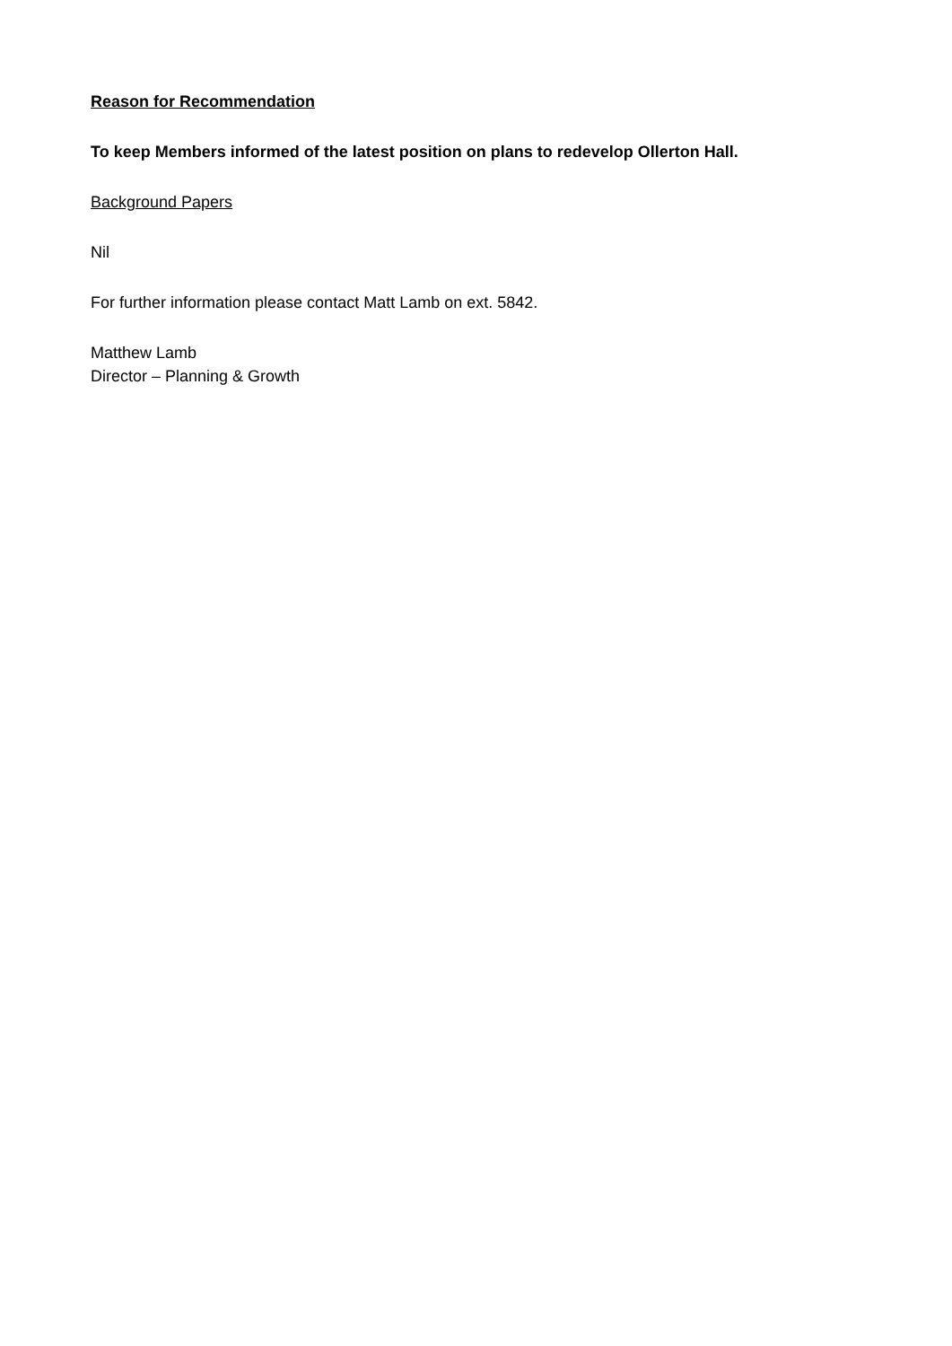Reason for Recommendation
To keep Members informed of the latest position on plans to redevelop Ollerton Hall.
Background Papers
Nil
For further information please contact Matt Lamb on ext. 5842.
Matthew Lamb
Director – Planning & Growth